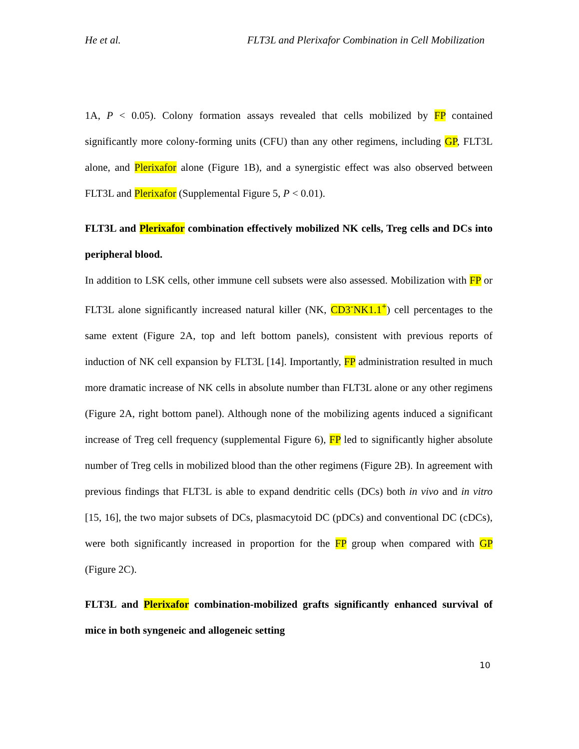He et al. FLT3L and Plerixafor Combination in Cell Mobilization
1A, P < 0.05). Colony formation assays revealed that cells mobilized by FP contained significantly more colony-forming units (CFU) than any other regimens, including GP, FLT3L alone, and Plerixafor alone (Figure 1B), and a synergistic effect was also observed between FLT3L and Plerixafor (Supplemental Figure 5, P < 0.01).
FLT3L and Plerixafor combination effectively mobilized NK cells, Treg cells and DCs into peripheral blood.
In addition to LSK cells, other immune cell subsets were also assessed. Mobilization with FP or FLT3L alone significantly increased natural killer (NK, CD3<sup>-</sup>NK1.1<sup>+</sup>) cell percentages to the same extent (Figure 2A, top and left bottom panels), consistent with previous reports of induction of NK cell expansion by FLT3L [14]. Importantly, FP administration resulted in much more dramatic increase of NK cells in absolute number than FLT3L alone or any other regimens (Figure 2A, right bottom panel). Although none of the mobilizing agents induced a significant increase of Treg cell frequency (supplemental Figure 6), FP led to significantly higher absolute number of Treg cells in mobilized blood than the other regimens (Figure 2B). In agreement with previous findings that FLT3L is able to expand dendritic cells (DCs) both in vivo and in vitro [15, 16], the two major subsets of DCs, plasmacytoid DC (pDCs) and conventional DC (cDCs), were both significantly increased in proportion for the FP group when compared with GP (Figure 2C).
FLT3L and Plerixafor combination-mobilized grafts significantly enhanced survival of mice in both syngeneic and allogeneic setting
10